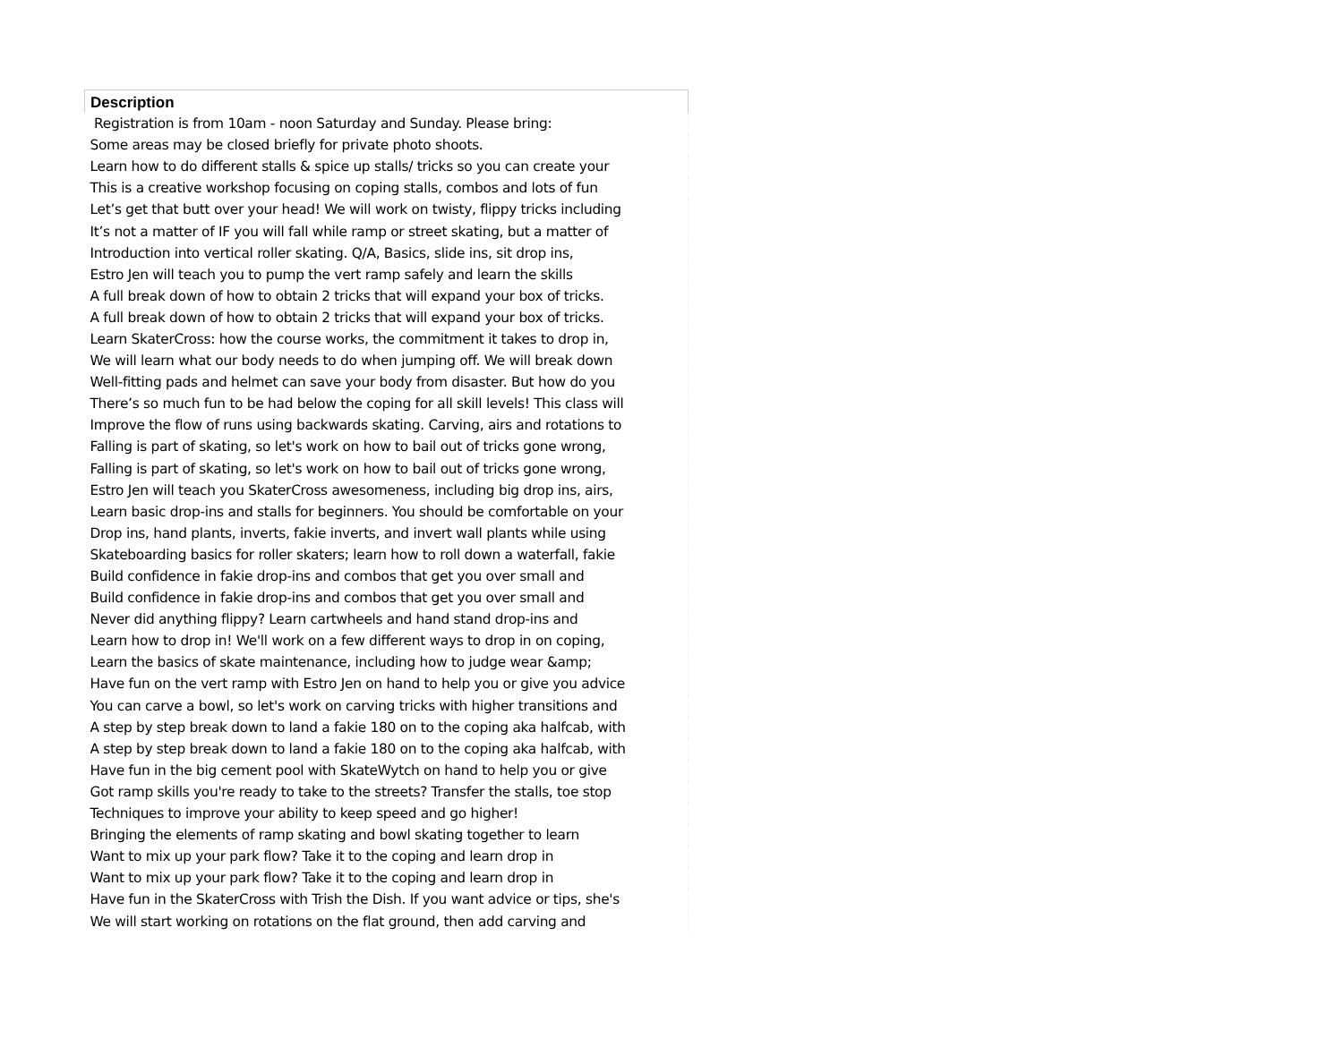| Description |
| --- |
| Registration is from 10am - noon Saturday and Sunday. Please bring: |
| Some areas may be closed briefly for private photo shoots. |
| Learn how to do different stalls & spice up stalls/ tricks so you can create your |
| This is a creative workshop focusing on coping stalls, combos and lots of fun |
| Let’s get that butt over your head! We will work on twisty, flippy tricks including |
| It’s not a matter of IF you will fall while ramp or street skating, but a matter of |
| Introduction into vertical roller skating. Q/A, Basics, slide ins, sit drop ins, |
| Estro Jen will teach you to pump the vert ramp safely and learn the skills |
| A full break down of how to obtain 2 tricks that will expand your box of tricks. |
| A full break down of how to obtain 2 tricks that will expand your box of tricks. |
| Learn SkaterCross: how the course works, the commitment it takes to drop in, |
| We will learn what our body needs to do when jumping off. We will break down |
| Well-fitting pads and helmet can save your body from disaster. But how do you |
| There’s so much fun to be had below the coping for all skill levels! This class will |
| Improve the flow of runs using backwards skating. Carving, airs and rotations to |
| Falling is part of skating, so let's work on how to bail out of tricks gone wrong, |
| Falling is part of skating, so let's work on how to bail out of tricks gone wrong, |
| Estro Jen will teach you SkaterCross awesomeness, including big drop ins, airs, |
| Learn basic drop-ins and stalls for beginners. You should be comfortable on your |
| Drop ins, hand plants, inverts, fakie inverts, and invert wall plants while using |
| Skateboarding basics for roller skaters; learn how to roll down a waterfall, fakie |
| Build confidence in fakie drop-ins and combos that get you over small and |
| Build confidence in fakie drop-ins and combos that get you over small and |
| Never did anything flippy? Learn cartwheels and hand stand drop-ins and |
| Learn how to drop in! We'll work on a few different ways to drop in on coping, |
| Learn the basics of skate maintenance, including how to judge wear &amp; |
| Have fun on the vert ramp with Estro Jen on hand to help you or give you advice |
| You can carve a bowl, so let's work on carving tricks with higher transitions and |
| A step by step break down to land a fakie 180 on to the coping aka halfcab, with |
| A step by step break down to land a fakie 180 on to the coping aka halfcab, with |
| Have fun in the big cement pool with SkateWytch on hand to help you or give |
| Got ramp skills you're ready to take to the streets? Transfer the stalls, toe stop |
| Techniques to improve your ability to keep speed and go higher! |
| Bringing the elements of ramp skating and bowl skating together to learn |
| Want to mix up your park flow? Take it to the coping and learn drop in |
| Want to mix up your park flow? Take it to the coping and learn drop in |
| Have fun in the SkaterCross with Trish the Dish. If you want advice or tips, she's |
| We will start working on rotations on the flat ground, then add carving and |